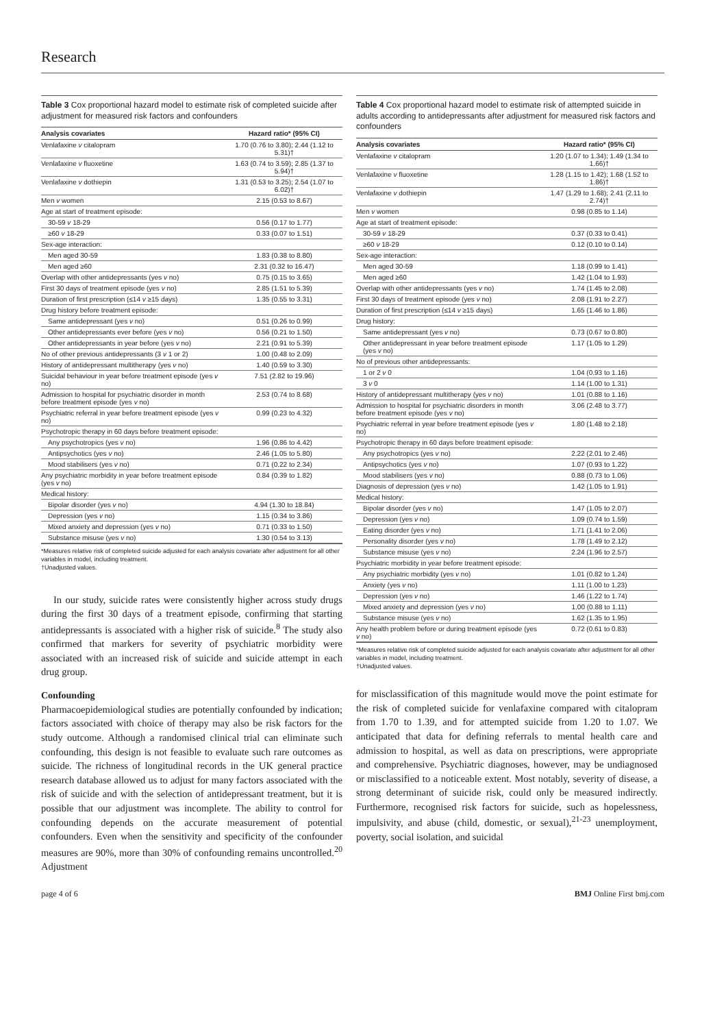Research
Table 3 Cox proportional hazard model to estimate risk of completed suicide after adjustment for measured risk factors and confounders
| Analysis covariates | Hazard ratio* (95% CI) |
| --- | --- |
| Venlafaxine v citalopram | 1.70 (0.76 to 3.80); 2.44 (1.12 to 5.31)† |
| Venlafaxine v fluoxetine | 1.63 (0.74 to 3.59); 2.85 (1.37 to 5.94)† |
| Venlafaxine v dothiepin | 1.31 (0.53 to 3.25); 2.54 (1.07 to 6.02)† |
| Men v women | 2.15 (0.53 to 8.67) |
| Age at start of treatment episode: | |
| 30-59 v 18-29 | 0.56 (0.17 to 1.77) |
| ≥60 v 18-29 | 0.33 (0.07 to 1.51) |
| Sex-age interaction: | |
| Men aged 30-59 | 1.83 (0.38 to 8.80) |
| Men aged ≥60 | 2.31 (0.32 to 16.47) |
| Overlap with other antidepressants (yes v no) | 0.75 (0.15 to 3.65) |
| First 30 days of treatment episode (yes v no) | 2.85 (1.51 to 5.39) |
| Duration of first prescription (≤14 v ≥15 days) | 1.35 (0.55 to 3.31) |
| Drug history before treatment episode: | |
| Same antidepressant (yes v no) | 0.51 (0.26 to 0.99) |
| Other antidepressants ever before (yes v no) | 0.56 (0.21 to 1.50) |
| Other antidepressants in year before (yes v no) | 2.21 (0.91 to 5.39) |
| No of other previous antidepressants (3 v 1 or 2) | 1.00 (0.48 to 2.09) |
| History of antidepressant multitherapy (yes v no) | 1.40 (0.59 to 3.30) |
| Suicidal behaviour in year before treatment episode (yes v no) | 7.51 (2.82 to 19.96) |
| Admission to hospital for psychiatric disorder in month before treatment episode (yes v no) | 2.53 (0.74 to 8.68) |
| Psychiatric referral in year before treatment episode (yes v no) | 0.99 (0.23 to 4.32) |
| Psychotropic therapy in 60 days before treatment episode: | |
| Any psychotropics (yes v no) | 1.96 (0.86 to 4.42) |
| Antipsychotics (yes v no) | 2.46 (1.05 to 5.80) |
| Mood stabilisers (yes v no) | 0.71 (0.22 to 2.34) |
| Any psychiatric morbidity in year before treatment episode (yes v no) | 0.84 (0.39 to 1.82) |
| Medical history: | |
| Bipolar disorder (yes v no) | 4.94 (1.30 to 18.84) |
| Depression (yes v no) | 1.15 (0.34 to 3.86) |
| Mixed anxiety and depression (yes v no) | 0.71 (0.33 to 1.50) |
| Substance misuse (yes v no) | 1.30 (0.54 to 3.13) |
*Measures relative risk of completed suicide adjusted for each analysis covariate after adjustment for all other variables in model, including treatment.
†Unadjusted values.
In our study, suicide rates were consistently higher across study drugs during the first 30 days of a treatment episode, confirming that starting antidepressants is associated with a higher risk of suicide.<sup>8</sup> The study also confirmed that markers for severity of psychiatric morbidity were associated with an increased risk of suicide and suicide attempt in each drug group.
Confounding
Pharmacoepidemiological studies are potentially confounded by indication; factors associated with choice of therapy may also be risk factors for the study outcome. Although a randomised clinical trial can eliminate such confounding, this design is not feasible to evaluate such rare outcomes as suicide. The richness of longitudinal records in the UK general practice research database allowed us to adjust for many factors associated with the risk of suicide and with the selection of antidepressant treatment, but it is possible that our adjustment was incomplete. The ability to control for confounding depends on the accurate measurement of potential confounders. Even when the sensitivity and specificity of the confounder measures are 90%, more than 30% of confounding remains uncontrolled.<sup>20</sup> Adjustment
Table 4 Cox proportional hazard model to estimate risk of attempted suicide in adults according to antidepressants after adjustment for measured risk factors and confounders
| Analysis covariates | Hazard ratio* (95% CI) |
| --- | --- |
| Venlafaxine v citalopram | 1.20 (1.07 to 1.34); 1.49 (1.34 to 1.66)† |
| Venlafaxine v fluoxetine | 1.28 (1.15 to 1.42); 1.68 (1.52 to 1.86)† |
| Venlafaxine v dothiepin | 1.47 (1.29 to 1.68); 2.41 (2.11 to 2.74)† |
| Men v women | 0.98 (0.85 to 1.14) |
| Age at start of treatment episode: | |
| 30-59 v 18-29 | 0.37 (0.33 to 0.41) |
| ≥60 v 18-29 | 0.12 (0.10 to 0.14) |
| Sex-age interaction: | |
| Men aged 30-59 | 1.18 (0.99 to 1.41) |
| Men aged ≥60 | 1.42 (1.04 to 1.93) |
| Overlap with other antidepressants (yes v no) | 1.74 (1.45 to 2.08) |
| First 30 days of treatment episode (yes v no) | 2.08 (1.91 to 2.27) |
| Duration of first prescription (≤14 v ≥15 days) | 1.65 (1.46 to 1.86) |
| Drug history: | |
| Same antidepressant (yes v no) | 0.73 (0.67 to 0.80) |
| Other antidepressant in year before treatment episode (yes v no) | 1.17 (1.05 to 1.29) |
| No of previous other antidepressants: | |
| 1 or 2 v 0 | 1.04 (0.93 to 1.16) |
| 3 v 0 | 1.14 (1.00 to 1.31) |
| History of antidepressant multitherapy (yes v no) | 1.01 (0.88 to 1.16) |
| Admission to hospital for psychiatric disorders in month before treatment episode (yes v no) | 3.06 (2.48 to 3.77) |
| Psychiatric referral in year before treatment episode (yes v no) | 1.80 (1.48 to 2.18) |
| Psychotropic therapy in 60 days before treatment episode: | |
| Any psychotropics (yes v no) | 2.22 (2.01 to 2.46) |
| Antipsychotics (yes v no) | 1.07 (0.93 to 1.22) |
| Mood stabilisers (yes v no) | 0.88 (0.73 to 1.06) |
| Diagnosis of depression (yes v no) | 1.42 (1.05 to 1.91) |
| Medical history: | |
| Bipolar disorder (yes v no) | 1.47 (1.05 to 2.07) |
| Depression (yes v no) | 1.09 (0.74 to 1.59) |
| Eating disorder (yes v no) | 1.71 (1.41 to 2.06) |
| Personality disorder (yes v no) | 1.78 (1.49 to 2.12) |
| Substance misuse (yes v no) | 2.24 (1.96 to 2.57) |
| Psychiatric morbidity in year before treatment episode: | |
| Any psychiatric morbidity (yes v no) | 1.01 (0.82 to 1.24) |
| Anxiety (yes v no) | 1.11 (1.00 to 1.23) |
| Depression (yes v no) | 1.46 (1.22 to 1.74) |
| Mixed anxiety and depression (yes v no) | 1.00 (0.88 to 1.11) |
| Substance misuse (yes v no) | 1.62 (1.35 to 1.95) |
| Any health problem before or during treatment episode (yes v no) | 0.72 (0.61 to 0.83) |
*Measures relative risk of completed suicide adjusted for each analysis covariate after adjustment for all other variables in model, including treatment.
†Unadjusted values.
for misclassification of this magnitude would move the point estimate for the risk of completed suicide for venlafaxine compared with citalopram from 1.70 to 1.39, and for attempted suicide from 1.20 to 1.07. We anticipated that data for defining referrals to mental health care and admission to hospital, as well as data on prescriptions, were appropriate and comprehensive. Psychiatric diagnoses, however, may be undiagnosed or misclassified to a noticeable extent. Most notably, severity of disease, a strong determinant of suicide risk, could only be measured indirectly. Furthermore, recognised risk factors for suicide, such as hopelessness, impulsivity, and abuse (child, domestic, or sexual),<sup>21-23</sup> unemployment, poverty, social isolation, and suicidal
page 4 of 6 BMJ Online First bmj.com